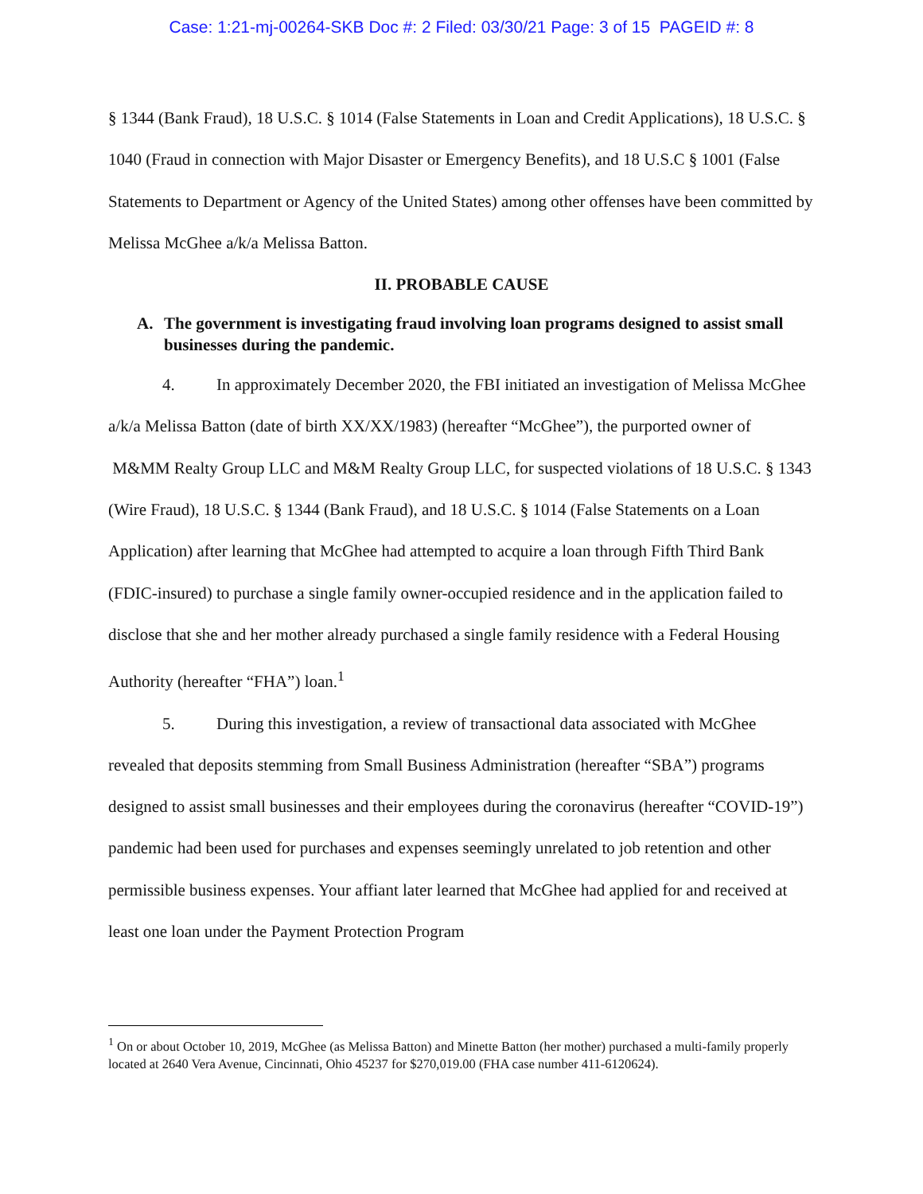Case: 1:21-mj-00264-SKB Doc #: 2 Filed: 03/30/21 Page: 3 of 15 PAGEID #: 8
§ 1344 (Bank Fraud), 18 U.S.C. § 1014 (False Statements in Loan and Credit Applications), 18 U.S.C. § 1040 (Fraud in connection with Major Disaster or Emergency Benefits), and 18 U.S.C § 1001 (False Statements to Department or Agency of the United States) among other offenses have been committed by Melissa McGhee a/k/a Melissa Batton.
II. PROBABLE CAUSE
A. The government is investigating fraud involving loan programs designed to assist small businesses during the pandemic.
4. In approximately December 2020, the FBI initiated an investigation of Melissa McGhee a/k/a Melissa Batton (date of birth XX/XX/1983) (hereafter “McGhee”), the purported owner of M&MM Realty Group LLC and M&M Realty Group LLC, for suspected violations of 18 U.S.C. § 1343 (Wire Fraud), 18 U.S.C. § 1344 (Bank Fraud), and 18 U.S.C. § 1014 (False Statements on a Loan Application) after learning that McGhee had attempted to acquire a loan through Fifth Third Bank (FDIC-insured) to purchase a single family owner-occupied residence and in the application failed to disclose that she and her mother already purchased a single family residence with a Federal Housing Authority (hereafter “FHA”) loan.<sup>1</sup>
5. During this investigation, a review of transactional data associated with McGhee revealed that deposits stemming from Small Business Administration (hereafter “SBA”) programs designed to assist small businesses and their employees during the coronavirus (hereafter “COVID-19”) pandemic had been used for purchases and expenses seemingly unrelated to job retention and other permissible business expenses. Your affiant later learned that McGhee had applied for and received at least one loan under the Payment Protection Program
<sup>1</sup> On or about October 10, 2019, McGhee (as Melissa Batton) and Minette Batton (her mother) purchased a multi-family properly located at 2640 Vera Avenue, Cincinnati, Ohio 45237 for $270,019.00 (FHA case number 411-6120624).